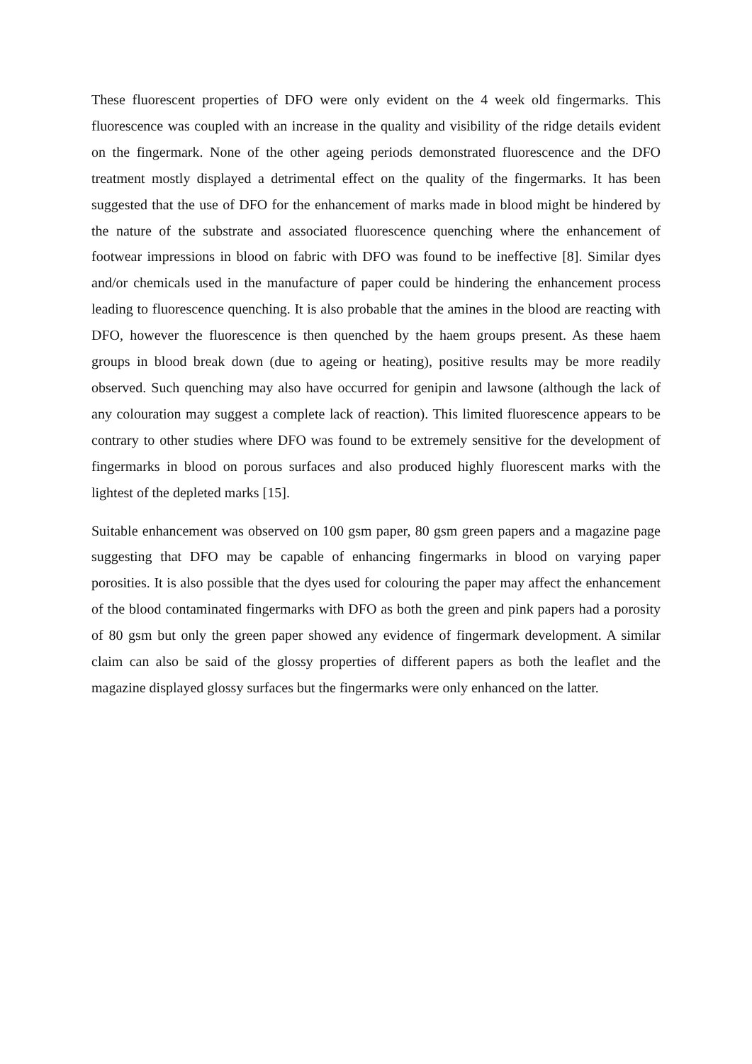These fluorescent properties of DFO were only evident on the 4 week old fingermarks. This fluorescence was coupled with an increase in the quality and visibility of the ridge details evident on the fingermark. None of the other ageing periods demonstrated fluorescence and the DFO treatment mostly displayed a detrimental effect on the quality of the fingermarks. It has been suggested that the use of DFO for the enhancement of marks made in blood might be hindered by the nature of the substrate and associated fluorescence quenching where the enhancement of footwear impressions in blood on fabric with DFO was found to be ineffective [8]. Similar dyes and/or chemicals used in the manufacture of paper could be hindering the enhancement process leading to fluorescence quenching. It is also probable that the amines in the blood are reacting with DFO, however the fluorescence is then quenched by the haem groups present. As these haem groups in blood break down (due to ageing or heating), positive results may be more readily observed. Such quenching may also have occurred for genipin and lawsone (although the lack of any colouration may suggest a complete lack of reaction). This limited fluorescence appears to be contrary to other studies where DFO was found to be extremely sensitive for the development of fingermarks in blood on porous surfaces and also produced highly fluorescent marks with the lightest of the depleted marks [15].
Suitable enhancement was observed on 100 gsm paper, 80 gsm green papers and a magazine page suggesting that DFO may be capable of enhancing fingermarks in blood on varying paper porosities. It is also possible that the dyes used for colouring the paper may affect the enhancement of the blood contaminated fingermarks with DFO as both the green and pink papers had a porosity of 80 gsm but only the green paper showed any evidence of fingermark development. A similar claim can also be said of the glossy properties of different papers as both the leaflet and the magazine displayed glossy surfaces but the fingermarks were only enhanced on the latter.